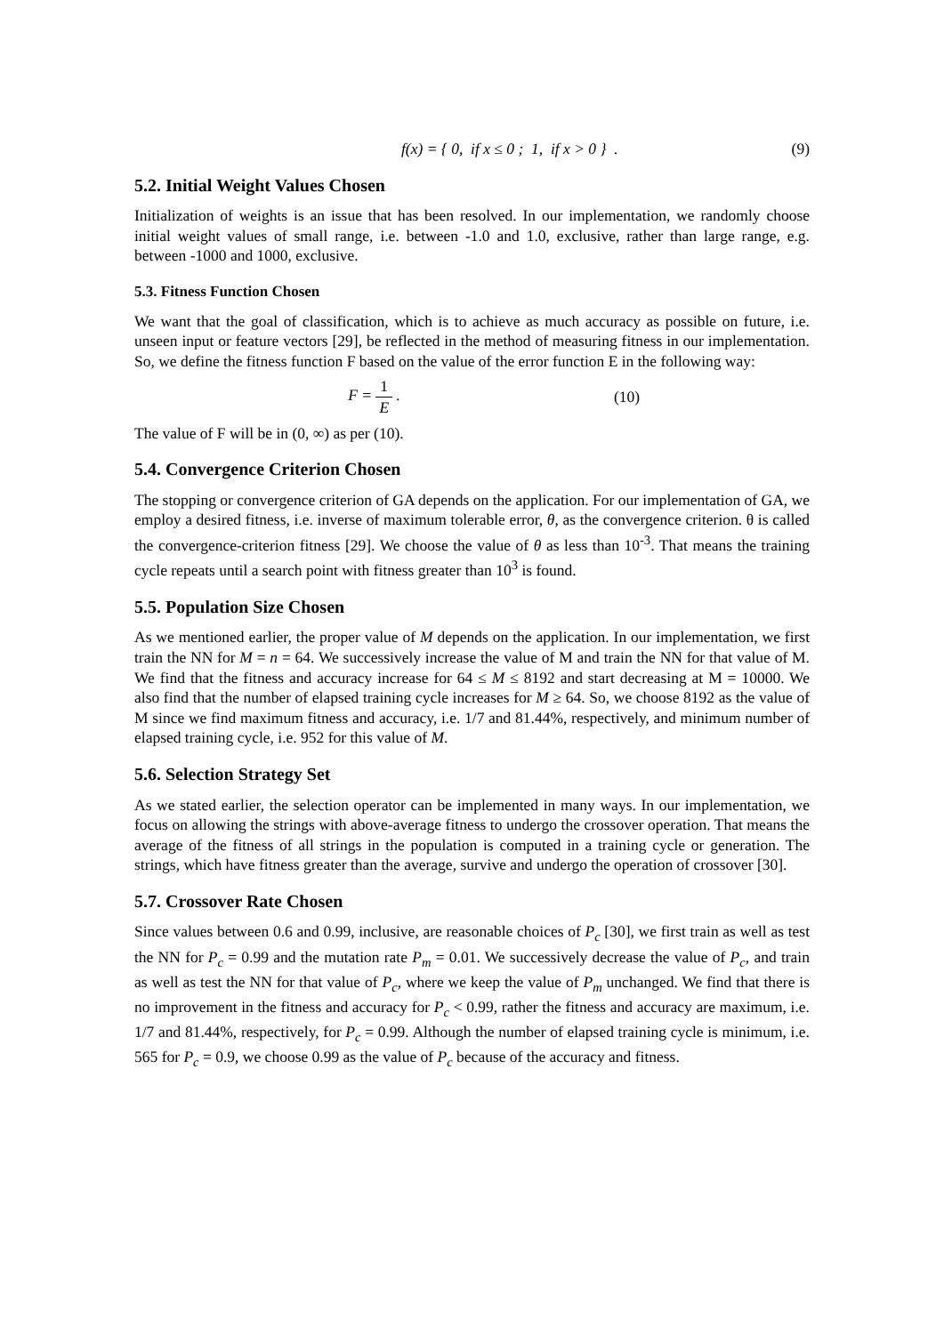f(x) = { 0, if x ≤ 0 ; 1, if x > 0 } .
(9)
5.2. Initial Weight Values Chosen
Initialization of weights is an issue that has been resolved. In our implementation, we randomly choose initial weight values of small range, i.e. between -1.0 and 1.0, exclusive, rather than large range, e.g. between -1000 and 1000, exclusive.
5.3. Fitness Function Chosen
We want that the goal of classification, which is to achieve as much accuracy as possible on future, i.e. unseen input or feature vectors [29], be reflected in the method of measuring fitness in our implementation. So, we define the fitness function F based on the value of the error function E in the following way:
F = 1 E . (10)
The value of F will be in (0, ∞) as per (10).
5.4. Convergence Criterion Chosen
The stopping or convergence criterion of GA depends on the application. For our implementation of GA, we employ a desired fitness, i.e. inverse of maximum tolerable error, θ, as the convergence criterion. θ is called the convergence-criterion fitness [29]. We choose the value of θ as less than 10<sup>-3</sup>. That means the training cycle repeats until a search point with fitness greater than 10<sup>3</sup> is found.
5.5. Population Size Chosen
As we mentioned earlier, the proper value of M depends on the application. In our implementation, we first train the NN for M = n = 64. We successively increase the value of M and train the NN for that value of M. We find that the fitness and accuracy increase for 64 ≤ M ≤ 8192 and start decreasing at M = 10000. We also find that the number of elapsed training cycle increases for M ≥ 64. So, we choose 8192 as the value of M since we find maximum fitness and accuracy, i.e. 1/7 and 81.44%, respectively, and minimum number of elapsed training cycle, i.e. 952 for this value of M.
5.6. Selection Strategy Set
As we stated earlier, the selection operator can be implemented in many ways. In our implementation, we focus on allowing the strings with above-average fitness to undergo the crossover operation. That means the average of the fitness of all strings in the population is computed in a training cycle or generation. The strings, which have fitness greater than the average, survive and undergo the operation of crossover [30].
5.7. Crossover Rate Chosen
Since values between 0.6 and 0.99, inclusive, are reasonable choices of P<sub>c</sub> [30], we first train as well as test the NN for P<sub>c</sub> = 0.99 and the mutation rate P<sub>m</sub> = 0.01. We successively decrease the value of P<sub>c</sub>, and train as well as test the NN for that value of P<sub>c</sub>, where we keep the value of P<sub>m</sub> unchanged. We find that there is no improvement in the fitness and accuracy for P<sub>c</sub> < 0.99, rather the fitness and accuracy are maximum, i.e. 1/7 and 81.44%, respectively, for P<sub>c</sub> = 0.99. Although the number of elapsed training cycle is minimum, i.e. 565 for P<sub>c</sub> = 0.9, we choose 0.99 as the value of P<sub>c</sub> because of the accuracy and fitness.